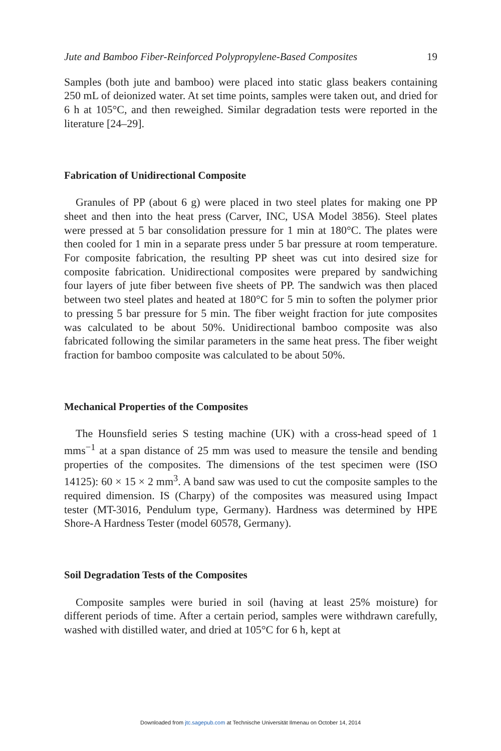Jute and Bamboo Fiber-Reinforced Polypropylene-Based Composites 19
Samples (both jute and bamboo) were placed into static glass beakers containing 250 mL of deionized water. At set time points, samples were taken out, and dried for 6 h at 105°C, and then reweighed. Similar degradation tests were reported in the literature [24–29].
Fabrication of Unidirectional Composite
Granules of PP (about 6 g) were placed in two steel plates for making one PP sheet and then into the heat press (Carver, INC, USA Model 3856). Steel plates were pressed at 5 bar consolidation pressure for 1 min at 180°C. The plates were then cooled for 1 min in a separate press under 5 bar pressure at room temperature. For composite fabrication, the resulting PP sheet was cut into desired size for composite fabrication. Unidirectional composites were prepared by sandwiching four layers of jute fiber between five sheets of PP. The sandwich was then placed between two steel plates and heated at 180°C for 5 min to soften the polymer prior to pressing 5 bar pressure for 5 min. The fiber weight fraction for jute composites was calculated to be about 50%. Unidirectional bamboo composite was also fabricated following the similar parameters in the same heat press. The fiber weight fraction for bamboo composite was calculated to be about 50%.
Mechanical Properties of the Composites
The Hounsfield series S testing machine (UK) with a cross-head speed of 1 mms<sup>−1</sup> at a span distance of 25 mm was used to measure the tensile and bending properties of the composites. The dimensions of the test specimen were (ISO 14125): 60 × 15 × 2 mm<sup>3</sup>. A band saw was used to cut the composite samples to the required dimension. IS (Charpy) of the composites was measured using Impact tester (MT-3016, Pendulum type, Germany). Hardness was determined by HPE Shore-A Hardness Tester (model 60578, Germany).
Soil Degradation Tests of the Composites
Composite samples were buried in soil (having at least 25% moisture) for different periods of time. After a certain period, samples were withdrawn carefully, washed with distilled water, and dried at 105°C for 6 h, kept at
Downloaded from jtc.sagepub.com at Technische Universität Ilmenau on October 14, 2014